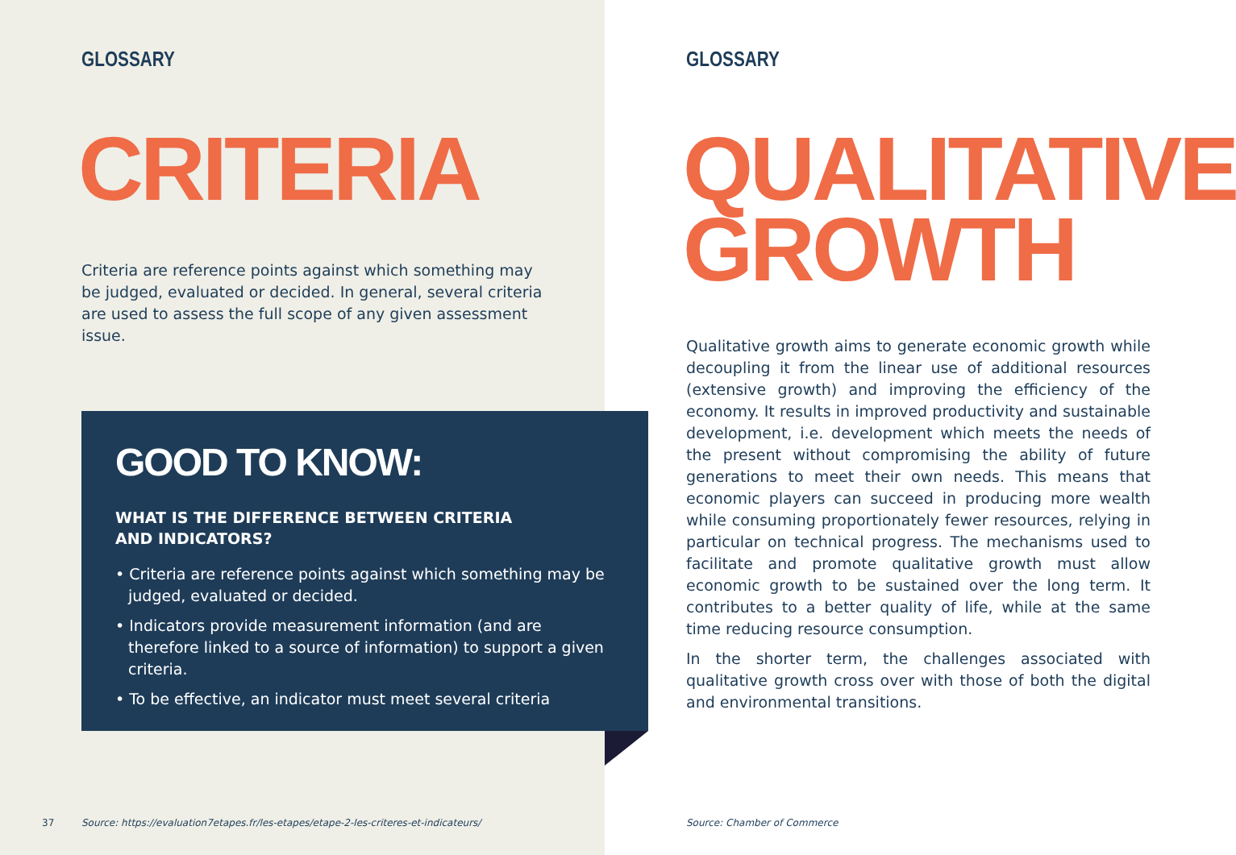GLOSSARY
CRITERIA
Criteria are reference points against which something may be judged, evaluated or decided. In general, several criteria are used to assess the full scope of any given assessment issue.
37
Source: https://evaluation7etapes.fr/les-etapes/etape-2-les-criteres-et-indicateurs/
GLOSSARY
QUALITATIVE
GROWTH
Qualitative growth aims to generate economic growth while decoupling it from the linear use of additional resources (extensive growth) and improving the efficiency of the economy. It results in improved productivity and sustainable development, i.e. development which meets the needs of the present without compromising the ability of future generations to meet their own needs. This means that economic players can succeed in producing more wealth while consuming proportionately fewer resources, relying in particular on technical progress. The mechanisms used to facilitate and promote qualitative growth must allow economic growth to be sustained over the long term. It contributes to a better quality of life, while at the same time reducing resource consumption.
In the shorter term, the challenges associated with qualitative growth cross over with those of both the digital and environmental transitions.
Source: Chamber of Commerce
GOOD TO KNOW:
WHAT IS THE DIFFERENCE BETWEEN CRITERIA
AND INDICATORS?
• Criteria are reference points against which something may be judged, evaluated or decided.
• Indicators provide measurement information (and are therefore linked to a source of information) to support a given criteria.
• To be effective, an indicator must meet several criteria